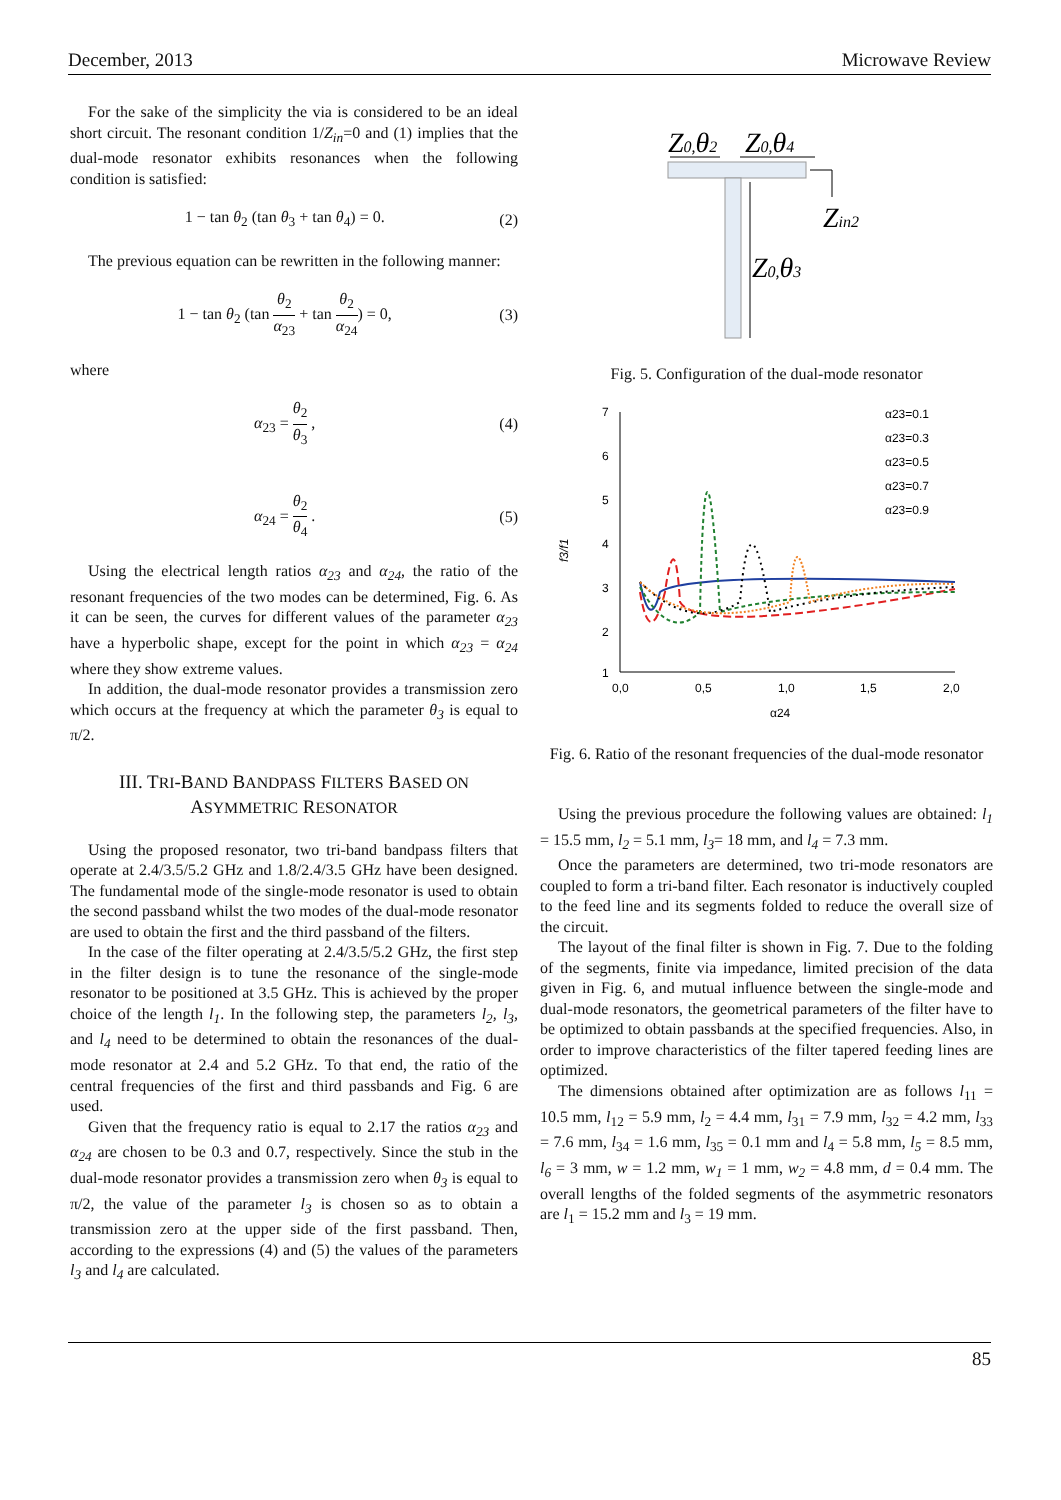December, 2013 Microwave Review
For the sake of the simplicity the via is considered to be an ideal short circuit. The resonant condition 1/Z<sub>in</sub>=0 and (1) implies that the dual-mode resonator exhibits resonances when the following condition is satisfied:
1 − tan θ<sub>2</sub> (tan θ<sub>3</sub> + tan θ<sub>4</sub>) = 0. (2)
The previous equation can be rewritten in the following manner:
1 − tan θ<sub>2</sub> (tan θ<sub>2</sub> α<sub>23</sub> + tan θ<sub>2</sub> α<sub>24</sub>) = 0, (3)
where
α<sub>23</sub> = θ<sub>2</sub> θ<sub>3</sub> , (4)
α<sub>24</sub> = θ<sub>2</sub> θ<sub>4</sub> . (5)
Using the electrical length ratios α<sub>23</sub> and α<sub>24</sub>, the ratio of the resonant frequencies of the two modes can be determined, Fig. 6. As it can be seen, the curves for different values of the parameter α<sub>23</sub> have a hyperbolic shape, except for the point in which α<sub>23</sub> = α<sub>24</sub> where they show extreme values.
In addition, the dual-mode resonator provides a transmission zero which occurs at the frequency at which the parameter θ<sub>3</sub> is equal to π/2.
III. TRI-BAND BANDPASS FILTERS BASED ON
ASYMMETRIC RESONATOR
Using the proposed resonator, two tri-band bandpass filters that operate at 2.4/3.5/5.2 GHz and 1.8/2.4/3.5 GHz have been designed. The fundamental mode of the single-mode resonator is used to obtain the second passband whilst the two modes of the dual-mode resonator are used to obtain the first and the third passband of the filters.
In the case of the filter operating at 2.4/3.5/5.2 GHz, the first step in the filter design is to tune the resonance of the single-mode resonator to be positioned at 3.5 GHz. This is achieved by the proper choice of the length l<sub>1</sub>. In the following step, the parameters l<sub>2</sub>, l<sub>3</sub>, and l<sub>4</sub> need to be determined to obtain the resonances of the dual-mode resonator at 2.4 and 5.2 GHz. To that end, the ratio of the central frequencies of the first and third passbands and Fig. 6 are used.
Given that the frequency ratio is equal to 2.17 the ratios α<sub>23</sub> and α<sub>24</sub> are chosen to be 0.3 and 0.7, respectively. Since the stub in the dual-mode resonator provides a transmission zero when θ<sub>3</sub> is equal to π/2, the value of the parameter l<sub>3</sub> is chosen so as to obtain a transmission zero at the upper side of the first passband. Then, according to the expressions (4) and (5) the values of the parameters l<sub>3</sub> and l<sub>4</sub> are calculated.
Z0,θ2
Z0,θ4
Zin2
Z0,θ3
Fig. 5. Configuration of the dual-mode resonator
7
6
5
4
3
2
1
0,0
0,5
1,0
1,5
2,0
α24
f3/f1
α23=0.1
α23=0.3
α23=0.5
α23=0.7
α23=0.9
Fig. 6. Ratio of the resonant frequencies of the dual-mode resonator
Using the previous procedure the following values are obtained: l<sub>1</sub> = 15.5 mm, l<sub>2</sub> = 5.1 mm, l<sub>3</sub>= 18 mm, and l<sub>4</sub> = 7.3 mm.
Once the parameters are determined, two tri-mode resonators are coupled to form a tri-band filter. Each resonator is inductively coupled to the feed line and its segments folded to reduce the overall size of the circuit.
The layout of the final filter is shown in Fig. 7. Due to the folding of the segments, finite via impedance, limited precision of the data given in Fig. 6, and mutual influence between the single-mode and dual-mode resonators, the geometrical parameters of the filter have to be optimized to obtain passbands at the specified frequencies. Also, in order to improve characteristics of the filter tapered feeding lines are optimized.
The dimensions obtained after optimization are as follows l<sub>11</sub> = 10.5 mm, l<sub>12</sub> = 5.9 mm, l<sub>2</sub> = 4.4 mm, l<sub>31</sub> = 7.9 mm, l<sub>32</sub> = 4.2 mm, l<sub>33</sub> = 7.6 mm, l<sub>34</sub> = 1.6 mm, l<sub>35</sub> = 0.1 mm and l<sub>4</sub> = 5.8 mm, l<sub>5</sub> = 8.5 mm, l<sub>6</sub> = 3 mm, w = 1.2 mm, w<sub>1</sub> = 1 mm, w<sub>2</sub> = 4.8 mm, d = 0.4 mm. The overall lengths of the folded segments of the asymmetric resonators are l<sub>1</sub> = 15.2 mm and l<sub>3</sub> = 19 mm.
85